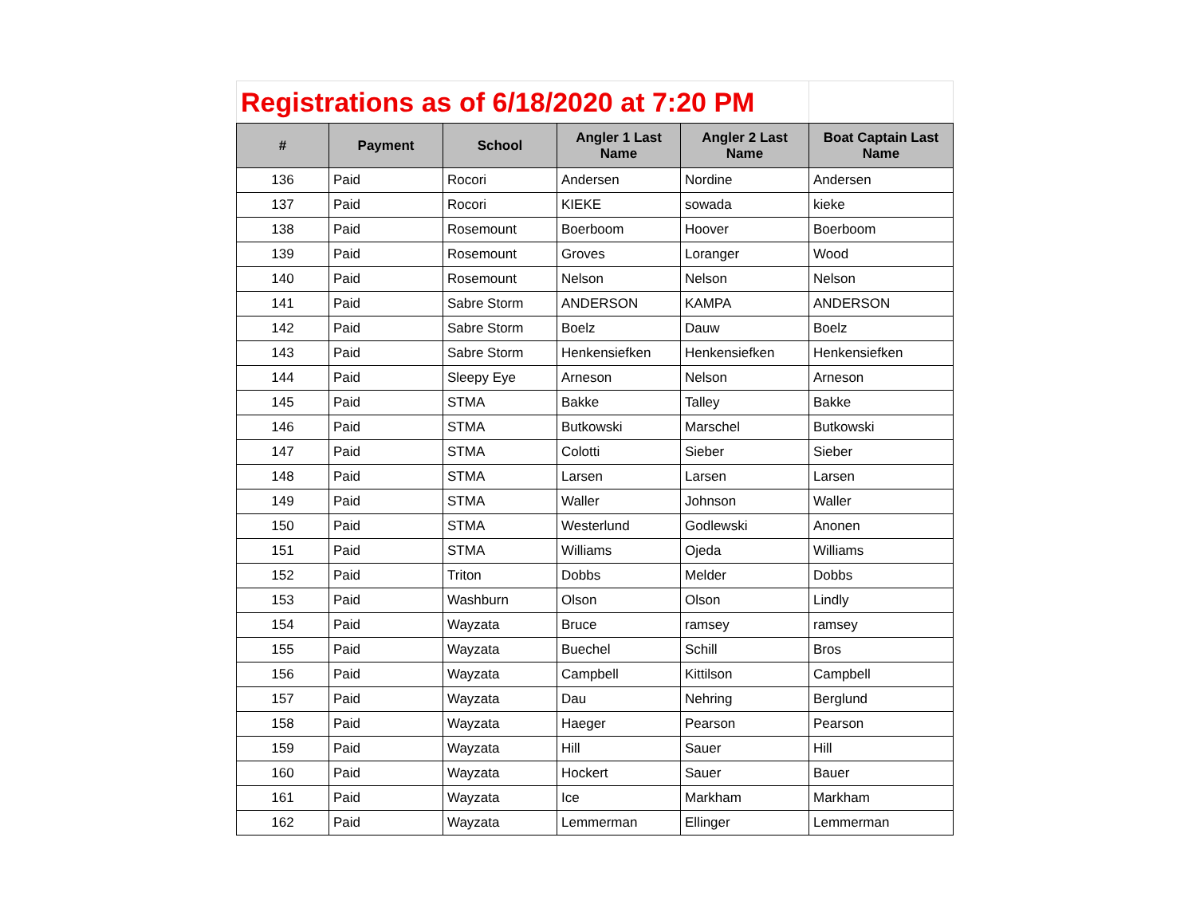| Registrations as of 6/18/2020 at 7:20 PM | | | | | |
| # | Payment | School | Angler 1 Last Name | Angler 2 Last Name | Boat Captain Last Name |
| 136 | Paid | Rocori | Andersen | Nordine | Andersen |
| 137 | Paid | Rocori | KIEKE | sowada | kieke |
| 138 | Paid | Rosemount | Boerboom | Hoover | Boerboom |
| 139 | Paid | Rosemount | Groves | Loranger | Wood |
| 140 | Paid | Rosemount | Nelson | Nelson | Nelson |
| 141 | Paid | Sabre Storm | ANDERSON | KAMPA | ANDERSON |
| 142 | Paid | Sabre Storm | Boelz | Dauw | Boelz |
| 143 | Paid | Sabre Storm | Henkensiefken | Henkensiefken | Henkensiefken |
| 144 | Paid | Sleepy Eye | Arneson | Nelson | Arneson |
| 145 | Paid | STMA | Bakke | Talley | Bakke |
| 146 | Paid | STMA | Butkowski | Marschel | Butkowski |
| 147 | Paid | STMA | Colotti | Sieber | Sieber |
| 148 | Paid | STMA | Larsen | Larsen | Larsen |
| 149 | Paid | STMA | Waller | Johnson | Waller |
| 150 | Paid | STMA | Westerlund | Godlewski | Anonen |
| 151 | Paid | STMA | Williams | Ojeda | Williams |
| 152 | Paid | Triton | Dobbs | Melder | Dobbs |
| 153 | Paid | Washburn | Olson | Olson | Lindly |
| 154 | Paid | Wayzata | Bruce | ramsey | ramsey |
| 155 | Paid | Wayzata | Buechel | Schill | Bros |
| 156 | Paid | Wayzata | Campbell | Kittilson | Campbell |
| 157 | Paid | Wayzata | Dau | Nehring | Berglund |
| 158 | Paid | Wayzata | Haeger | Pearson | Pearson |
| 159 | Paid | Wayzata | Hill | Sauer | Hill |
| 160 | Paid | Wayzata | Hockert | Sauer | Bauer |
| 161 | Paid | Wayzata | Ice | Markham | Markham |
| 162 | Paid | Wayzata | Lemmerman | Ellinger | Lemmerman |